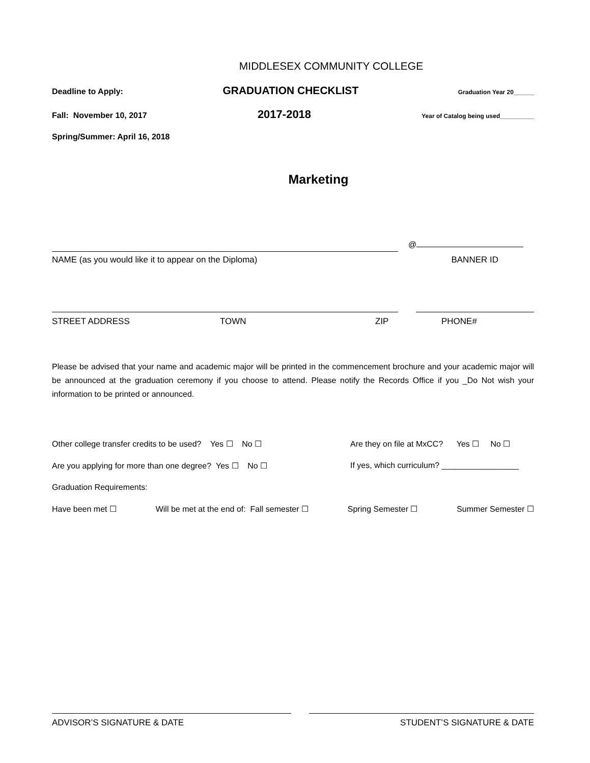MIDDLESEX COMMUNITY COLLEGE
Deadline to Apply: GRADUATION CHECKLIST Graduation Year 20______
Fall: November 10, 2017 2017-2018 Year of Catalog being used__________
Spring/Summer: April 16, 2018
Marketing
@
NAME (as you would like it to appear on the Diploma) BANNER ID
STREET ADDRESS TOWN ZIP PHONE#
Please be advised that your name and academic major will be printed in the commencement brochure and your academic major will be announced at the graduation ceremony if you choose to attend. Please notify the Records Office if you _Do Not wish your information to be printed or announced.
Other college transfer credits to be used? Yes ☐ No ☐ Are they on file at MxCC? Yes ☐ No ☐
Are you applying for more than one degree? Yes ☐ No ☐ If yes, which curriculum? _________________
Graduation Requirements:
Have been met ☐ Will be met at the end of: Fall semester ☐ Spring Semester ☐ Summer Semester ☐
ADVISOR’S SIGNATURE & DATE STUDENT’S SIGNATURE & DATE